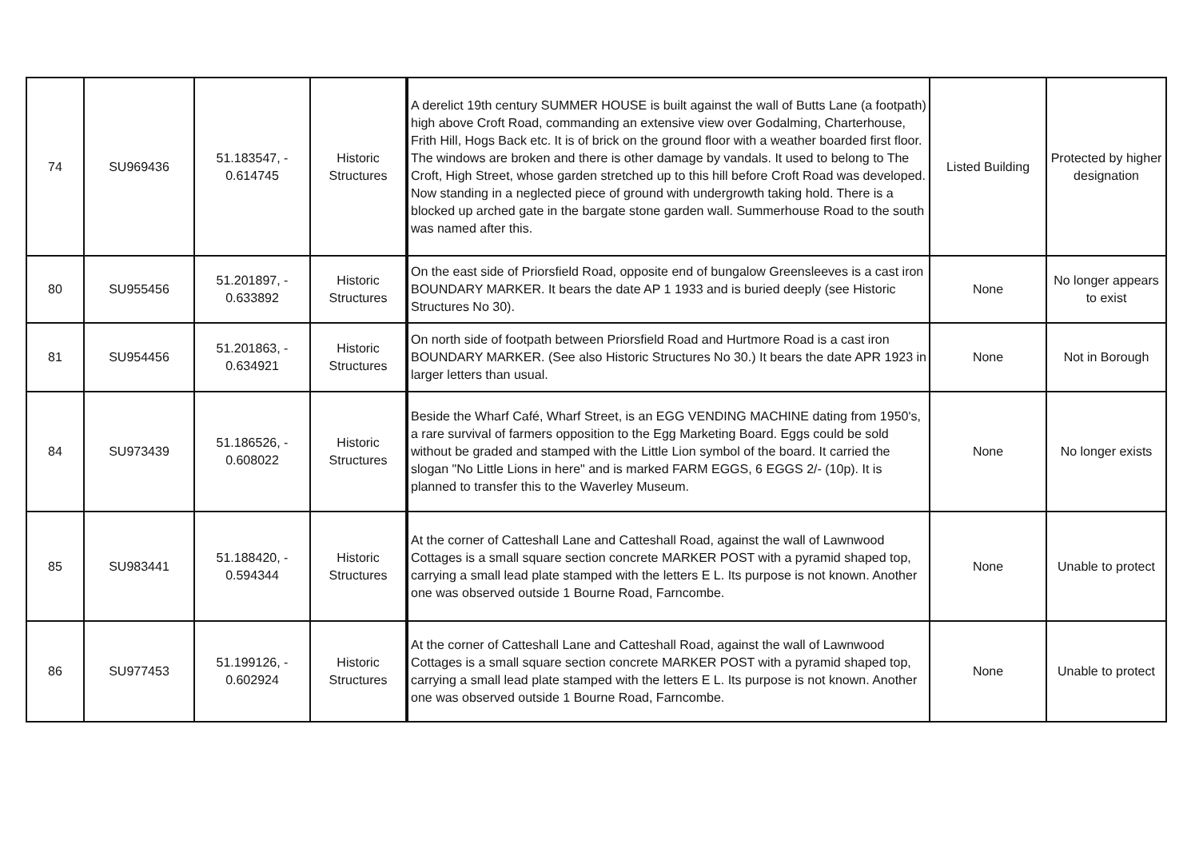| 74 | SU969436 | 51.183547, - 0.614745 | Historic Structures | A derelict 19th century SUMMER HOUSE is built against the wall of Butts Lane (a footpath) high above Croft Road, commanding an extensive view over Godalming, Charterhouse, Frith Hill, Hogs Back etc. It is of brick on the ground floor with a weather boarded first floor. The windows are broken and there is other damage by vandals. It used to belong to The Croft, High Street, whose garden stretched up to this hill before Croft Road was developed. Now standing in a neglected piece of ground with undergrowth taking hold. There is a blocked up arched gate in the bargate stone garden wall. Summerhouse Road to the south was named after this. | Listed Building | Protected by higher designation |
| 80 | SU955456 | 51.201897, - 0.633892 | Historic Structures | On the east side of Priorsfield Road, opposite end of bungalow Greensleeves is a cast iron BOUNDARY MARKER. It bears the date AP 1 1933 and is buried deeply (see Historic Structures No 30). | None | No longer appears to exist |
| 81 | SU954456 | 51.201863, - 0.634921 | Historic Structures | On north side of footpath between Priorsfield Road and Hurtmore Road is a cast iron BOUNDARY MARKER. (See also Historic Structures No 30.) It bears the date APR 1923 in larger letters than usual. | None | Not in Borough |
| 84 | SU973439 | 51.186526, - 0.608022 | Historic Structures | Beside the Wharf Café, Wharf Street, is an EGG VENDING MACHINE dating from 1950's, a rare survival of farmers opposition to the Egg Marketing Board. Eggs could be sold without be graded and stamped with the Little Lion symbol of the board. It carried the slogan "No Little Lions in here" and is marked FARM EGGS, 6 EGGS 2/- (10p). It is planned to transfer this to the Waverley Museum. | None | No longer exists |
| 85 | SU983441 | 51.188420, - 0.594344 | Historic Structures | At the corner of Catteshall Lane and Catteshall Road, against the wall of Lawnwood Cottages is a small square section concrete MARKER POST with a pyramid shaped top, carrying a small lead plate stamped with the letters E L. Its purpose is not known. Another one was observed outside 1 Bourne Road, Farncombe. | None | Unable to protect |
| 86 | SU977453 | 51.199126, - 0.602924 | Historic Structures | At the corner of Catteshall Lane and Catteshall Road, against the wall of Lawnwood Cottages is a small square section concrete MARKER POST with a pyramid shaped top, carrying a small lead plate stamped with the letters E L. Its purpose is not known. Another one was observed outside 1 Bourne Road, Farncombe. | None | Unable to protect |